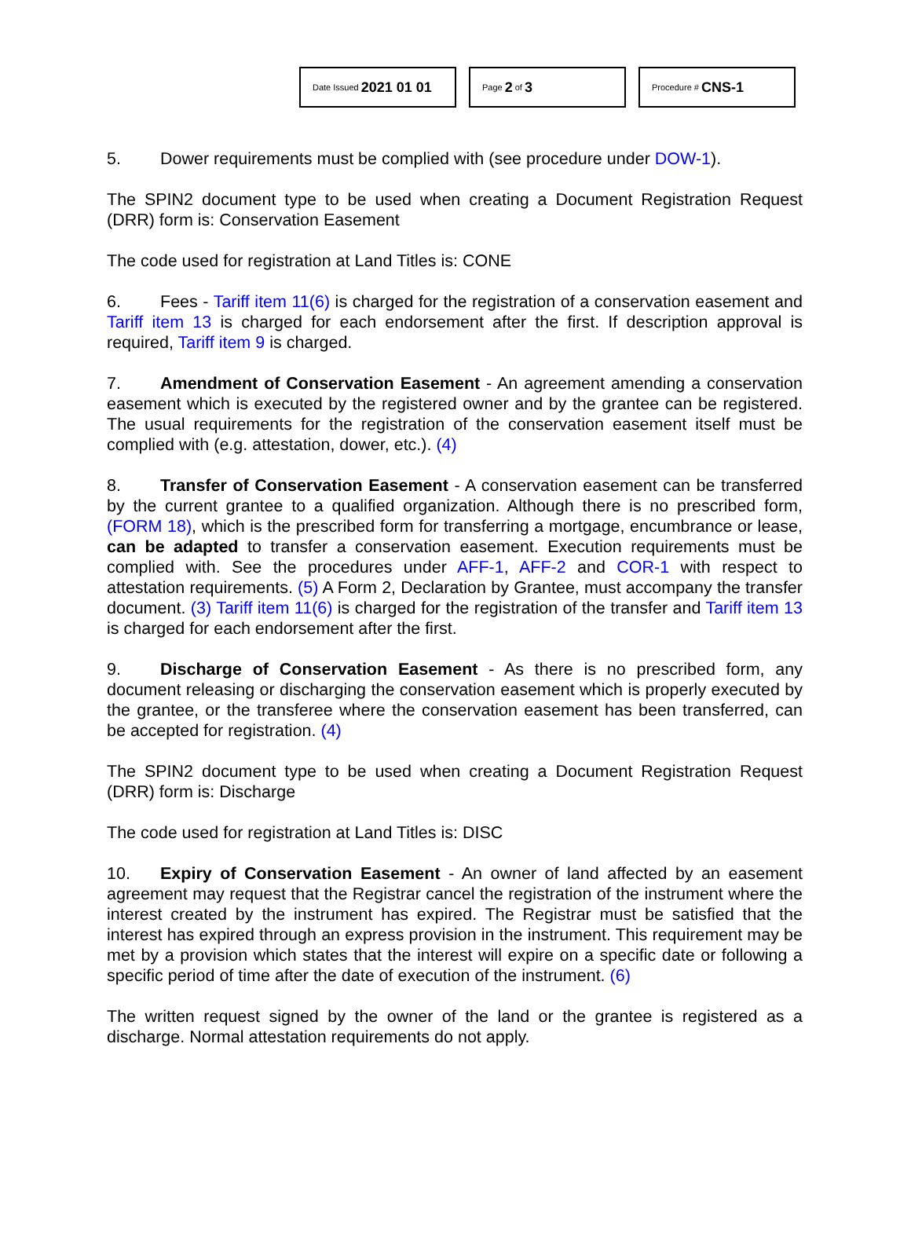Date Issued 2021 01 01
Page 2 of 3
Procedure # CNS-1
5. Dower requirements must be complied with (see procedure under DOW-1).
The SPIN2 document type to be used when creating a Document Registration Request (DRR) form is: Conservation Easement
The code used for registration at Land Titles is: CONE
6. Fees - Tariff item 11(6) is charged for the registration of a conservation easement and Tariff item 13 is charged for each endorsement after the first. If description approval is required, Tariff item 9 is charged.
7. Amendment of Conservation Easement - An agreement amending a conservation easement which is executed by the registered owner and by the grantee can be registered. The usual requirements for the registration of the conservation easement itself must be complied with (e.g. attestation, dower, etc.). (4)
8. Transfer of Conservation Easement - A conservation easement can be transferred by the current grantee to a qualified organization. Although there is no prescribed form, (FORM 18), which is the prescribed form for transferring a mortgage, encumbrance or lease, can be adapted to transfer a conservation easement. Execution requirements must be complied with. See the procedures under AFF-1, AFF-2 and COR-1 with respect to attestation requirements. (5) A Form 2, Declaration by Grantee, must accompany the transfer document. (3) Tariff item 11(6) is charged for the registration of the transfer and Tariff item 13 is charged for each endorsement after the first.
9. Discharge of Conservation Easement - As there is no prescribed form, any document releasing or discharging the conservation easement which is properly executed by the grantee, or the transferee where the conservation easement has been transferred, can be accepted for registration. (4)
The SPIN2 document type to be used when creating a Document Registration Request (DRR) form is: Discharge
The code used for registration at Land Titles is: DISC
10. Expiry of Conservation Easement - An owner of land affected by an easement agreement may request that the Registrar cancel the registration of the instrument where the interest created by the instrument has expired. The Registrar must be satisfied that the interest has expired through an express provision in the instrument. This requirement may be met by a provision which states that the interest will expire on a specific date or following a specific period of time after the date of execution of the instrument. (6)
The written request signed by the owner of the land or the grantee is registered as a discharge. Normal attestation requirements do not apply.